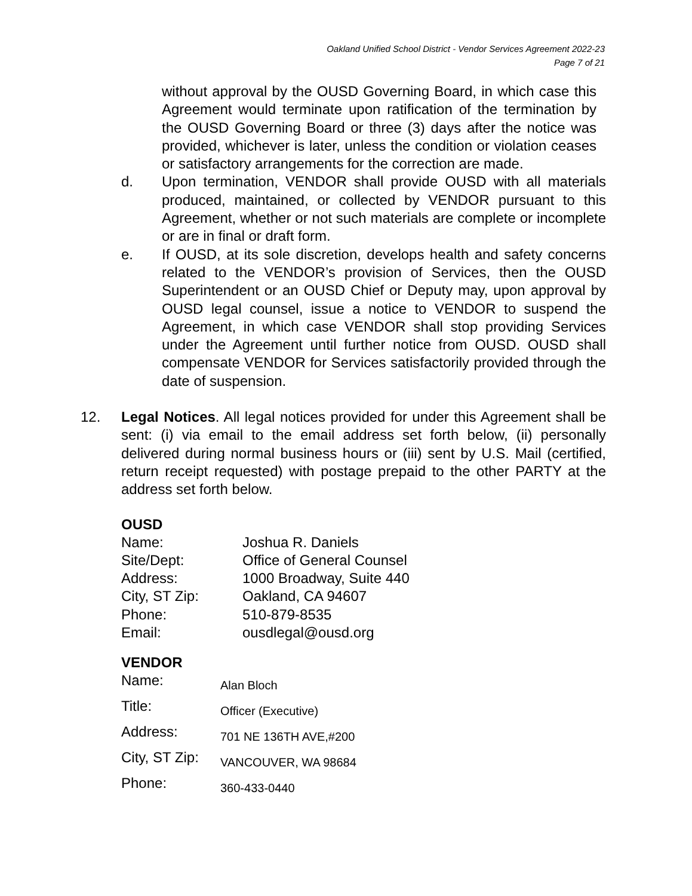Oakland Unified School District - Vendor Services Agreement 2022-23
Page 7 of 21
without approval by the OUSD Governing Board, in which case this Agreement would terminate upon ratification of the termination by the OUSD Governing Board or three (3) days after the notice was provided, whichever is later, unless the condition or violation ceases or satisfactory arrangements for the correction are made.
d. Upon termination, VENDOR shall provide OUSD with all materials produced, maintained, or collected by VENDOR pursuant to this Agreement, whether or not such materials are complete or incomplete or are in final or draft form.
e. If OUSD, at its sole discretion, develops health and safety concerns related to the VENDOR’s provision of Services, then the OUSD Superintendent or an OUSD Chief or Deputy may, upon approval by OUSD legal counsel, issue a notice to VENDOR to suspend the Agreement, in which case VENDOR shall stop providing Services under the Agreement until further notice from OUSD. OUSD shall compensate VENDOR for Services satisfactorily provided through the date of suspension.
12. Legal Notices. All legal notices provided for under this Agreement shall be sent: (i) via email to the email address set forth below, (ii) personally delivered during normal business hours or (iii) sent by U.S. Mail (certified, return receipt requested) with postage prepaid to the other PARTY at the address set forth below.
OUSD
Name: Joshua R. Daniels
Site/Dept: Office of General Counsel
Address: 1000 Broadway, Suite 440
City, ST Zip: Oakland, CA 94607
Phone: 510-879-8535
Email: ousdlegal@ousd.org
VENDOR
Name: Alan Bloch
Title: Officer (Executive)
Address: 701 NE 136TH AVE,#200
City, ST Zip: VANCOUVER, WA 98684
Phone: 360-433-0440